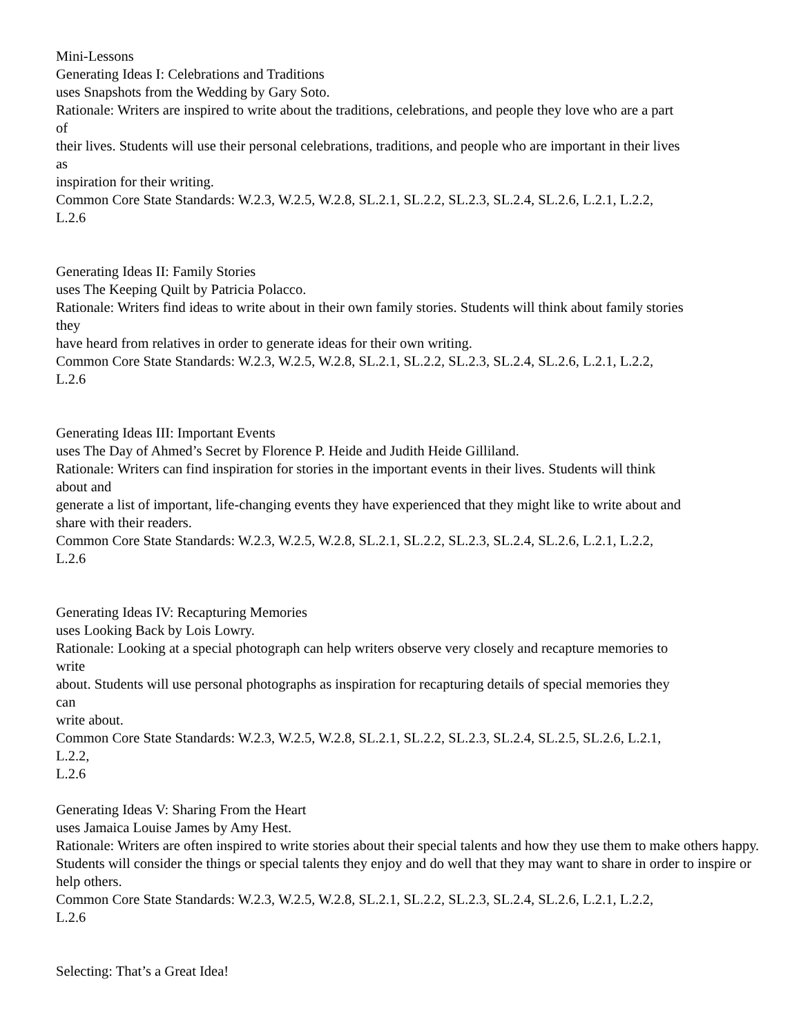Mini-Lessons
Generating Ideas I: Celebrations and Traditions
uses Snapshots from the Wedding by Gary Soto.
Rationale: Writers are inspired to write about the traditions, celebrations, and people they love who are a part
of
their lives. Students will use their personal celebrations, traditions, and people who are important in their lives
as
inspiration for their writing.
Common Core State Standards: W.2.3, W.2.5, W.2.8, SL.2.1, SL.2.2, SL.2.3, SL.2.4, SL.2.6, L.2.1, L.2.2,
L.2.6
Generating Ideas II: Family Stories
uses The Keeping Quilt by Patricia Polacco.
Rationale: Writers find ideas to write about in their own family stories. Students will think about family stories
they
have heard from relatives in order to generate ideas for their own writing.
Common Core State Standards: W.2.3, W.2.5, W.2.8, SL.2.1, SL.2.2, SL.2.3, SL.2.4, SL.2.6, L.2.1, L.2.2,
L.2.6
Generating Ideas III: Important Events
uses The Day of Ahmed’s Secret by Florence P. Heide and Judith Heide Gilliland.
Rationale: Writers can find inspiration for stories in the important events in their lives. Students will think
about and
generate a list of important, life-changing events they have experienced that they might like to write about and
share with their readers.
Common Core State Standards: W.2.3, W.2.5, W.2.8, SL.2.1, SL.2.2, SL.2.3, SL.2.4, SL.2.6, L.2.1, L.2.2,
L.2.6
Generating Ideas IV: Recapturing Memories
uses Looking Back by Lois Lowry.
Rationale: Looking at a special photograph can help writers observe very closely and recapture memories to
write
about. Students will use personal photographs as inspiration for recapturing details of special memories they
can
write about.
Common Core State Standards: W.2.3, W.2.5, W.2.8, SL.2.1, SL.2.2, SL.2.3, SL.2.4, SL.2.5, SL.2.6, L.2.1,
L.2.2,
L.2.6
Generating Ideas V: Sharing From the Heart
uses Jamaica Louise James by Amy Hest.
Rationale: Writers are often inspired to write stories about their special talents and how they use them to make others happy. Students will consider the things or special talents they enjoy and do well that they may want to share in order to inspire or help others.
Common Core State Standards: W.2.3, W.2.5, W.2.8, SL.2.1, SL.2.2, SL.2.3, SL.2.4, SL.2.6, L.2.1, L.2.2,
L.2.6
Selecting: That’s a Great Idea!